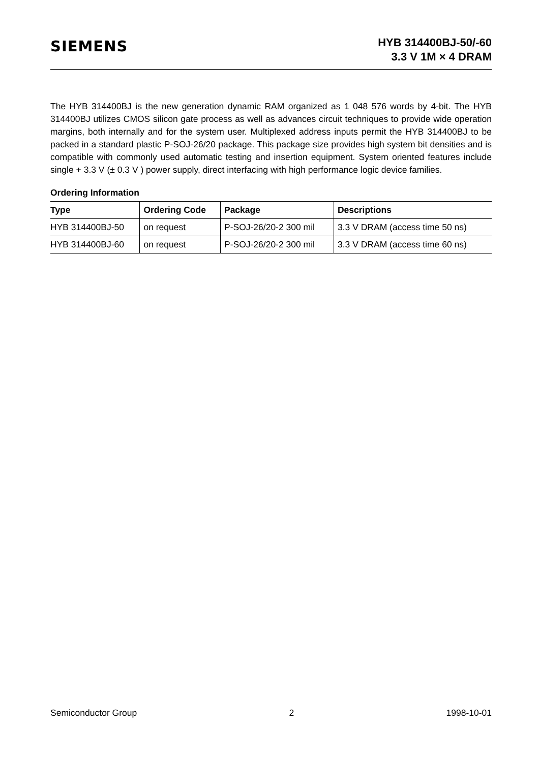SIEMENS
HYB 314400BJ-50/-60
3.3 V 1M × 4 DRAM
The HYB 314400BJ is the new generation dynamic RAM organized as 1 048 576 words by 4-bit. The HYB 314400BJ utilizes CMOS silicon gate process as well as advances circuit techniques to provide wide operation margins, both internally and for the system user. Multiplexed address inputs permit the HYB 314400BJ to be packed in a standard plastic P-SOJ-26/20 package. This package size provides high system bit densities and is compatible with commonly used automatic testing and insertion equipment. System oriented features include single + 3.3 V (± 0.3 V ) power supply, direct interfacing with high performance logic device families.
Ordering Information
| Type | Ordering Code | Package | Descriptions |
| --- | --- | --- | --- |
| HYB 314400BJ-50 | on request | P-SOJ-26/20-2 300 mil | 3.3 V DRAM (access time 50 ns) |
| HYB 314400BJ-60 | on request | P-SOJ-26/20-2 300 mil | 3.3 V DRAM (access time 60 ns) |
Semiconductor Group 2 1998-10-01